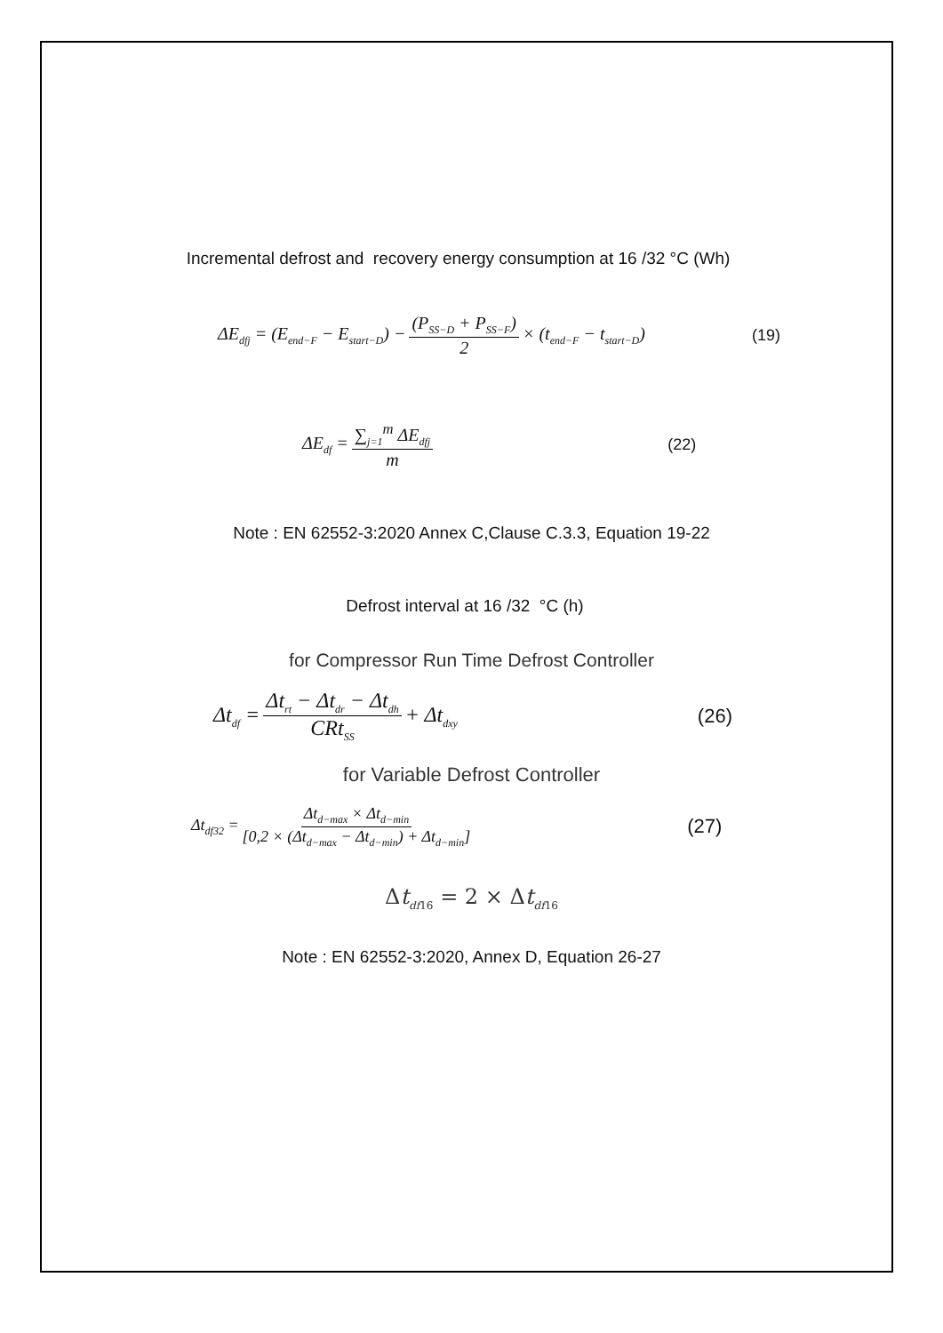Incremental defrost and recovery energy consumption at 16 /32 °C (Wh)
ΔE<sub>dfj</sub> = (E<sub>end−F</sub> − E<sub>start−D</sub>) − (P<sub>SS−D</sub> + P<sub>SS−F</sub>) 2 × (t<sub>end−F</sub> − t<sub>start−D</sub>) (19)
ΔE<sub>df</sub> = ∑<sub>j=1</sub><sup>m</sup> ΔE<sub>dfj</sub> m (22)
Note : EN 62552-3:2020 Annex C,Clause C.3.3, Equation 19-22
Defrost interval at 16 /32 °C (h)
for Compressor Run Time Defrost Controller
Δt<sub>df</sub> = Δt<sub>rt</sub> − Δt<sub>dr</sub> − Δt<sub>dh</sub> CRt<sub>SS</sub> + Δt<sub>dxy</sub> (26)
for Variable Defrost Controller
Δt<sub>df32</sub> = Δt<sub>d−max</sub> × Δt<sub>d−min</sub> [0,2 × (Δt<sub>d−max</sub> − Δt<sub>d−min</sub>) + Δt<sub>d−min</sub>] (27)
Δt<sub>df16</sub> = 2 × Δt<sub>df16</sub>
Note : EN 62552-3:2020, Annex D, Equation 26-27